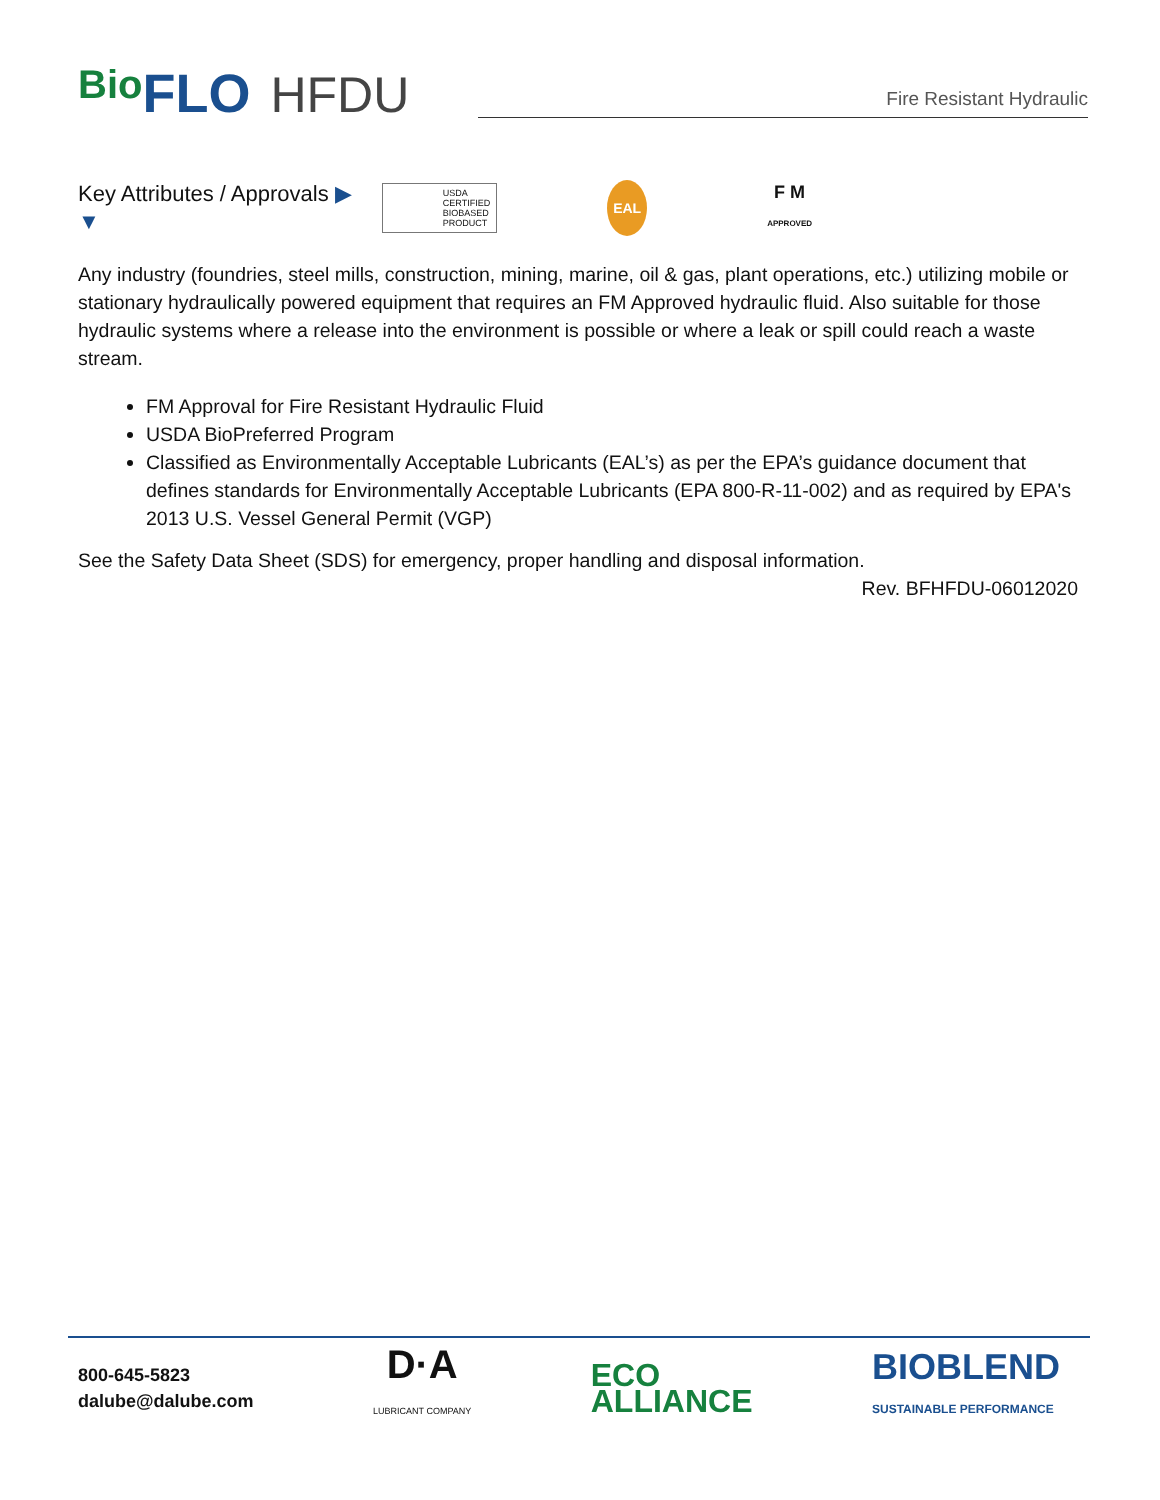Bio FLO HFDU
Fire Resistant Hydraulic
Key Attributes / Approvals ▶
▼ USDA
CERTIFIED
BIOBASED
PRODUCT EAL F M
APPROVED
Any industry (foundries, steel mills, construction, mining, marine, oil & gas, plant operations, etc.) utilizing mobile or stationary hydraulically powered equipment that requires an FM Approved hydraulic fluid. Also suitable for those hydraulic systems where a release into the environment is possible or where a leak or spill could reach a waste stream.
FM Approval for Fire Resistant Hydraulic Fluid
USDA BioPreferred Program
Classified as Environmentally Acceptable Lubricants (EAL’s) as per the EPA’s guidance document that defines standards for Environmentally Acceptable Lubricants (EPA 800-R-11-002) and as required by EPA's 2013 U.S. Vessel General Permit (VGP)
See the Safety Data Sheet (SDS) for emergency, proper handling and disposal information.
Rev. BFHFDU-06012020
800-645-5823
dalube@dalube.com
D·A
LUBRICANT COMPANY
ECO
ALLIANCE
BIOBLEND
SUSTAINABLE PERFORMANCE